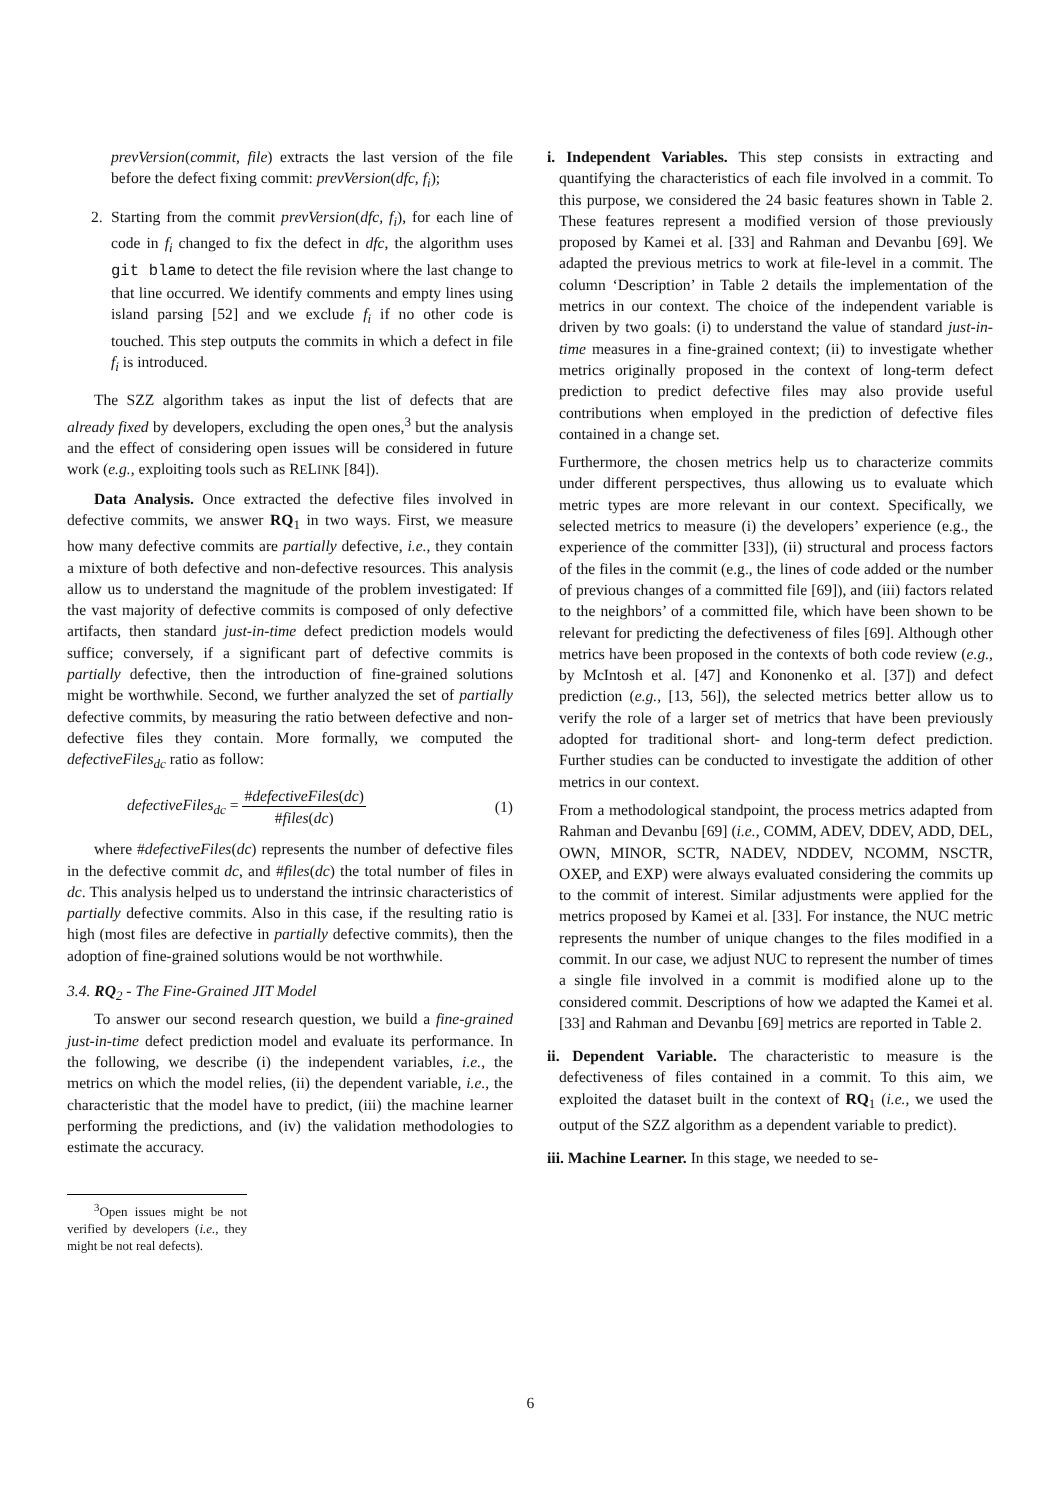prevVersion(commit, file) extracts the last version of the file before the defect fixing commit: prevVersion(dfc, f<sub>i</sub>);
2. Starting from the commit prevVersion(dfc, f<sub>i</sub>), for each line of code in f<sub>i</sub> changed to fix the defect in dfc, the algorithm uses git blame to detect the file revision where the last change to that line occurred. We identify comments and empty lines using island parsing [52] and we exclude f<sub>i</sub> if no other code is touched. This step outputs the commits in which a defect in file f<sub>i</sub> is introduced.
The SZZ algorithm takes as input the list of defects that are already fixed by developers, excluding the open ones,<sup>3</sup> but the analysis and the effect of considering open issues will be considered in future work (e.g., exploiting tools such as RELINK [84]).
Data Analysis. Once extracted the defective files involved in defective commits, we answer RQ<sub>1</sub> in two ways. First, we measure how many defective commits are partially defective, i.e., they contain a mixture of both defective and non-defective resources. This analysis allow us to understand the magnitude of the problem investigated: If the vast majority of defective commits is composed of only defective artifacts, then standard just-in-time defect prediction models would suffice; conversely, if a significant part of defective commits is partially defective, then the introduction of fine-grained solutions might be worthwhile. Second, we further analyzed the set of partially defective commits, by measuring the ratio between defective and non-defective files they contain. More formally, we computed the defectiveFiles<sub>dc</sub> ratio as follow:
defectiveFiles<sub>dc</sub> = #defectiveFiles(dc) #files(dc) (1)
where #defectiveFiles(dc) represents the number of defective files in the defective commit dc, and #files(dc) the total number of files in dc. This analysis helped us to understand the intrinsic characteristics of partially defective commits. Also in this case, if the resulting ratio is high (most files are defective in partially defective commits), then the adoption of fine-grained solutions would be not worthwhile.
3.4. RQ<sub>2</sub> - The Fine-Grained JIT Model
To answer our second research question, we build a fine-grained just-in-time defect prediction model and evaluate its performance. In the following, we describe (i) the independent variables, i.e., the metrics on which the model relies, (ii) the dependent variable, i.e., the characteristic that the model have to predict, (iii) the machine learner performing the predictions, and (iv) the validation methodologies to estimate the accuracy.
<sup>3</sup> Open issues might be not verified by developers (i.e., they might be not real defects).
i. Independent Variables. This step consists in extracting and quantifying the characteristics of each file involved in a commit. To this purpose, we considered the 24 basic features shown in Table 2. These features represent a modified version of those previously proposed by Kamei et al. [33] and Rahman and Devanbu [69]. We adapted the previous metrics to work at file-level in a commit. The column ‘Description’ in Table 2 details the implementation of the metrics in our context. The choice of the independent variable is driven by two goals: (i) to understand the value of standard just-in-time measures in a fine-grained context; (ii) to investigate whether metrics originally proposed in the context of long-term defect prediction to predict defective files may also provide useful contributions when employed in the prediction of defective files contained in a change set.
Furthermore, the chosen metrics help us to characterize commits under different perspectives, thus allowing us to evaluate which metric types are more relevant in our context. Specifically, we selected metrics to measure (i) the developers’ experience (e.g., the experience of the committer [33]), (ii) structural and process factors of the files in the commit (e.g., the lines of code added or the number of previous changes of a committed file [69]), and (iii) factors related to the neighbors’ of a committed file, which have been shown to be relevant for predicting the defectiveness of files [69]. Although other metrics have been proposed in the contexts of both code review (e.g., by McIntosh et al. [47] and Kononenko et al. [37]) and defect prediction (e.g., [13, 56]), the selected metrics better allow us to verify the role of a larger set of metrics that have been previously adopted for traditional short- and long-term defect prediction. Further studies can be conducted to investigate the addition of other metrics in our context.
From a methodological standpoint, the process metrics adapted from Rahman and Devanbu [69] (i.e., COMM, ADEV, DDEV, ADD, DEL, OWN, MINOR, SCTR, NADEV, NDDEV, NCOMM, NSCTR, OXEP, and EXP) were always evaluated considering the commits up to the commit of interest. Similar adjustments were applied for the metrics proposed by Kamei et al. [33]. For instance, the NUC metric represents the number of unique changes to the files modified in a commit. In our case, we adjust NUC to represent the number of times a single file involved in a commit is modified alone up to the considered commit. Descriptions of how we adapted the Kamei et al. [33] and Rahman and Devanbu [69] metrics are reported in Table 2.
ii. Dependent Variable. The characteristic to measure is the defectiveness of files contained in a commit. To this aim, we exploited the dataset built in the context of RQ<sub>1</sub> (i.e., we used the output of the SZZ algorithm as a dependent variable to predict).
iii. Machine Learner. In this stage, we needed to se-
6